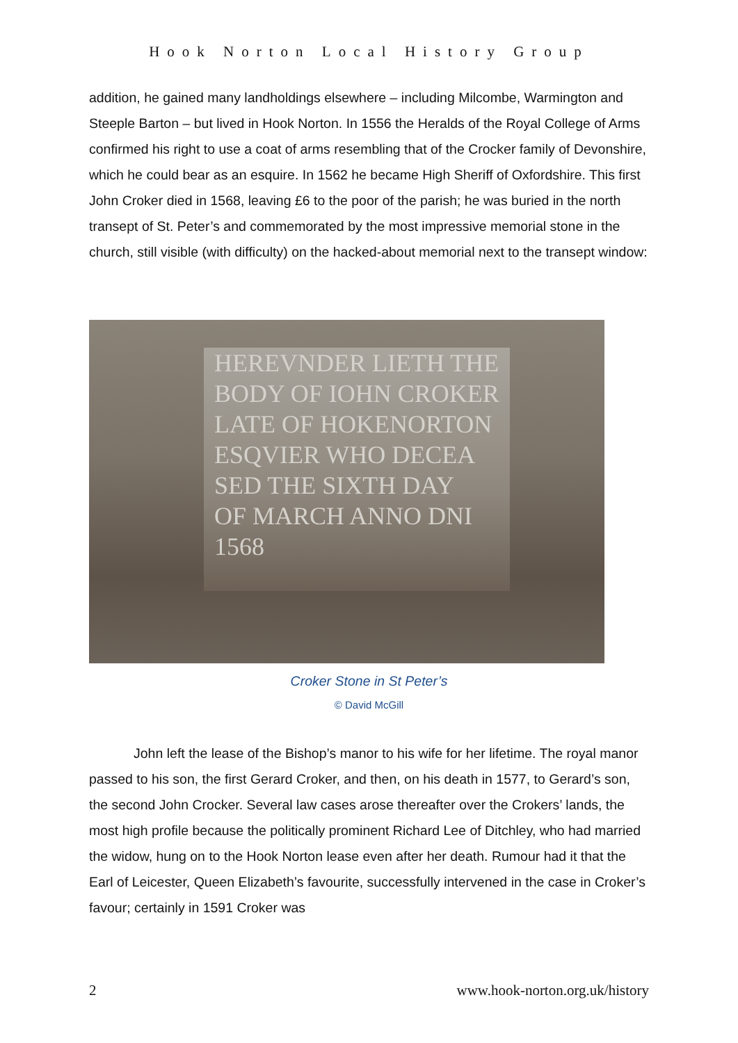Hook Norton Local History Group
addition, he gained many landholdings elsewhere – including Milcombe, Warmington and Steeple Barton – but lived in Hook Norton. In 1556 the Heralds of the Royal College of Arms confirmed his right to use a coat of arms resembling that of the Crocker family of Devonshire, which he could bear as an esquire. In 1562 he became High Sheriff of Oxfordshire. This first John Croker died in 1568, leaving £6 to the poor of the parish; he was buried in the north transept of St. Peter’s and commemorated by the most impressive memorial stone in the church, still visible (with difficulty) on the hacked-about memorial next to the transept window:
HEREVNDER LIETH THE
BODY OF IOHN CROKER
LATE OF HOKENORTON
ESQVIER WHO DECEA
SED THE SIXTH DAY
OF MARCH ANNO DNI
1568
Croker Stone in St Peter’s
© David McGill
John left the lease of the Bishop’s manor to his wife for her lifetime. The royal manor passed to his son, the first Gerard Croker, and then, on his death in 1577, to Gerard’s son, the second John Crocker. Several law cases arose thereafter over the Crokers’ lands, the most high profile because the politically prominent Richard Lee of Ditchley, who had married the widow, hung on to the Hook Norton lease even after her death. Rumour had it that the Earl of Leicester, Queen Elizabeth’s favourite, successfully intervened in the case in Croker’s favour; certainly in 1591 Croker was
2 www.hook-norton.org.uk/history